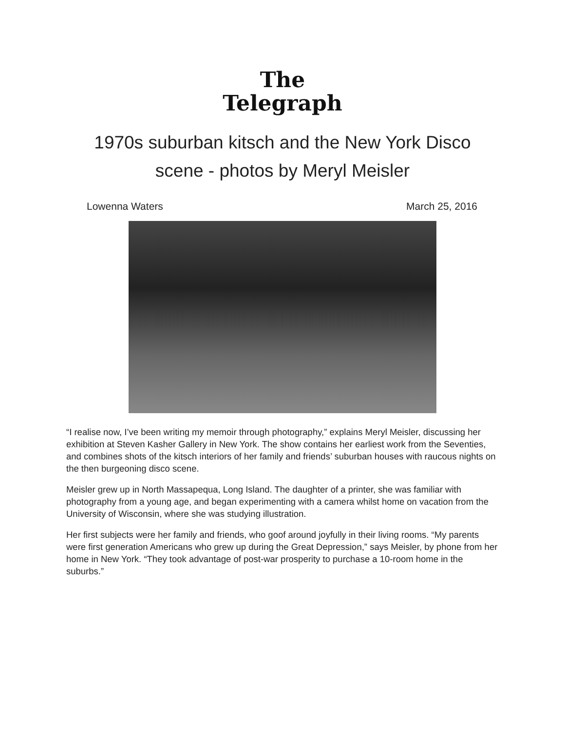The
Telegraph
1970s suburban kitsch and the New York Disco scene - photos by Meryl Meisler
Lowenna Waters March 25, 2016
“I realise now, I’ve been writing my memoir through photography,” explains Meryl Meisler, discussing her exhibition at Steven Kasher Gallery in New York. The show contains her earliest work from the Seventies, and combines shots of the kitsch interiors of her family and friends’ suburban houses with raucous nights on the then burgeoning disco scene.
Meisler grew up in North Massapequa, Long Island. The daughter of a printer, she was familiar with photography from a young age, and began experimenting with a camera whilst home on vacation from the University of Wisconsin, where she was studying illustration.
Her first subjects were her family and friends, who goof around joyfully in their living rooms. “My parents were first generation Americans who grew up during the Great Depression,” says Meisler, by phone from her home in New York. “They took advantage of post-war prosperity to purchase a 10-room home in the suburbs.”